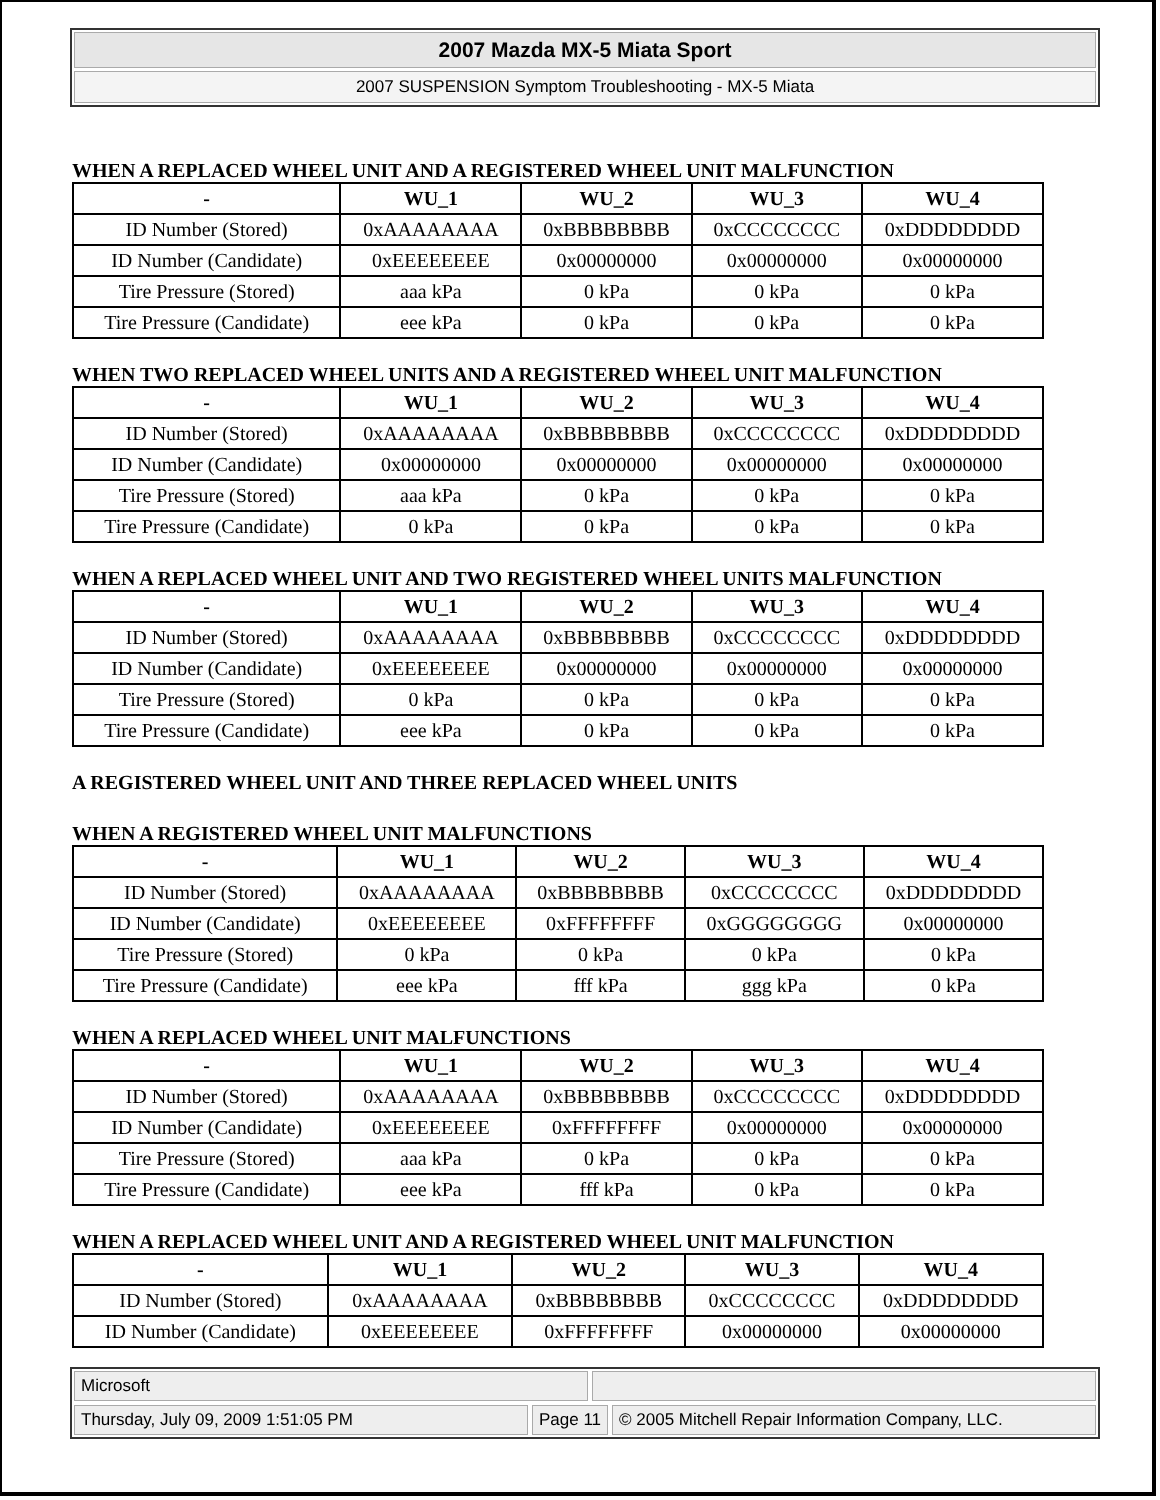2007 Mazda MX-5 Miata Sport
2007 SUSPENSION Symptom Troubleshooting - MX-5 Miata
WHEN A REPLACED WHEEL UNIT AND A REGISTERED WHEEL UNIT MALFUNCTION
| - | WU_1 | WU_2 | WU_3 | WU_4 |
| --- | --- | --- | --- | --- |
| ID Number (Stored) | 0xAAAAAAAA | 0xBBBBBBBB | 0xCCCCCCCC | 0xDDDDDDDD |
| ID Number (Candidate) | 0xEEEEEEEE | 0x00000000 | 0x00000000 | 0x00000000 |
| Tire Pressure (Stored) | aaa kPa | 0 kPa | 0 kPa | 0 kPa |
| Tire Pressure (Candidate) | eee kPa | 0 kPa | 0 kPa | 0 kPa |
WHEN TWO REPLACED WHEEL UNITS AND A REGISTERED WHEEL UNIT MALFUNCTION
| - | WU_1 | WU_2 | WU_3 | WU_4 |
| --- | --- | --- | --- | --- |
| ID Number (Stored) | 0xAAAAAAAA | 0xBBBBBBBB | 0xCCCCCCCC | 0xDDDDDDDD |
| ID Number (Candidate) | 0x00000000 | 0x00000000 | 0x00000000 | 0x00000000 |
| Tire Pressure (Stored) | aaa kPa | 0 kPa | 0 kPa | 0 kPa |
| Tire Pressure (Candidate) | 0 kPa | 0 kPa | 0 kPa | 0 kPa |
WHEN A REPLACED WHEEL UNIT AND TWO REGISTERED WHEEL UNITS MALFUNCTION
| - | WU_1 | WU_2 | WU_3 | WU_4 |
| --- | --- | --- | --- | --- |
| ID Number (Stored) | 0xAAAAAAAA | 0xBBBBBBBB | 0xCCCCCCCC | 0xDDDDDDDD |
| ID Number (Candidate) | 0xEEEEEEEE | 0x00000000 | 0x00000000 | 0x00000000 |
| Tire Pressure (Stored) | 0 kPa | 0 kPa | 0 kPa | 0 kPa |
| Tire Pressure (Candidate) | eee kPa | 0 kPa | 0 kPa | 0 kPa |
A REGISTERED WHEEL UNIT AND THREE REPLACED WHEEL UNITS
WHEN A REGISTERED WHEEL UNIT MALFUNCTIONS
| - | WU_1 | WU_2 | WU_3 | WU_4 |
| --- | --- | --- | --- | --- |
| ID Number (Stored) | 0xAAAAAAAA | 0xBBBBBBBB | 0xCCCCCCCC | 0xDDDDDDDD |
| ID Number (Candidate) | 0xEEEEEEEE | 0xFFFFFFFF | 0xGGGGGGGG | 0x00000000 |
| Tire Pressure (Stored) | 0 kPa | 0 kPa | 0 kPa | 0 kPa |
| Tire Pressure (Candidate) | eee kPa | fff kPa | ggg kPa | 0 kPa |
WHEN A REPLACED WHEEL UNIT MALFUNCTIONS
| - | WU_1 | WU_2 | WU_3 | WU_4 |
| --- | --- | --- | --- | --- |
| ID Number (Stored) | 0xAAAAAAAA | 0xBBBBBBBB | 0xCCCCCCCC | 0xDDDDDDDD |
| ID Number (Candidate) | 0xEEEEEEEE | 0xFFFFFFFF | 0x00000000 | 0x00000000 |
| Tire Pressure (Stored) | aaa kPa | 0 kPa | 0 kPa | 0 kPa |
| Tire Pressure (Candidate) | eee kPa | fff kPa | 0 kPa | 0 kPa |
WHEN A REPLACED WHEEL UNIT AND A REGISTERED WHEEL UNIT MALFUNCTION
| - | WU_1 | WU_2 | WU_3 | WU_4 |
| --- | --- | --- | --- | --- |
| ID Number (Stored) | 0xAAAAAAAA | 0xBBBBBBBB | 0xCCCCCCCC | 0xDDDDDDDD |
| ID Number (Candidate) | 0xEEEEEEEE | 0xFFFFFFFF | 0x00000000 | 0x00000000 |
Microsoft
Thursday, July 09, 2009 1:51:05 PM Page 11 © 2005 Mitchell Repair Information Company, LLC.